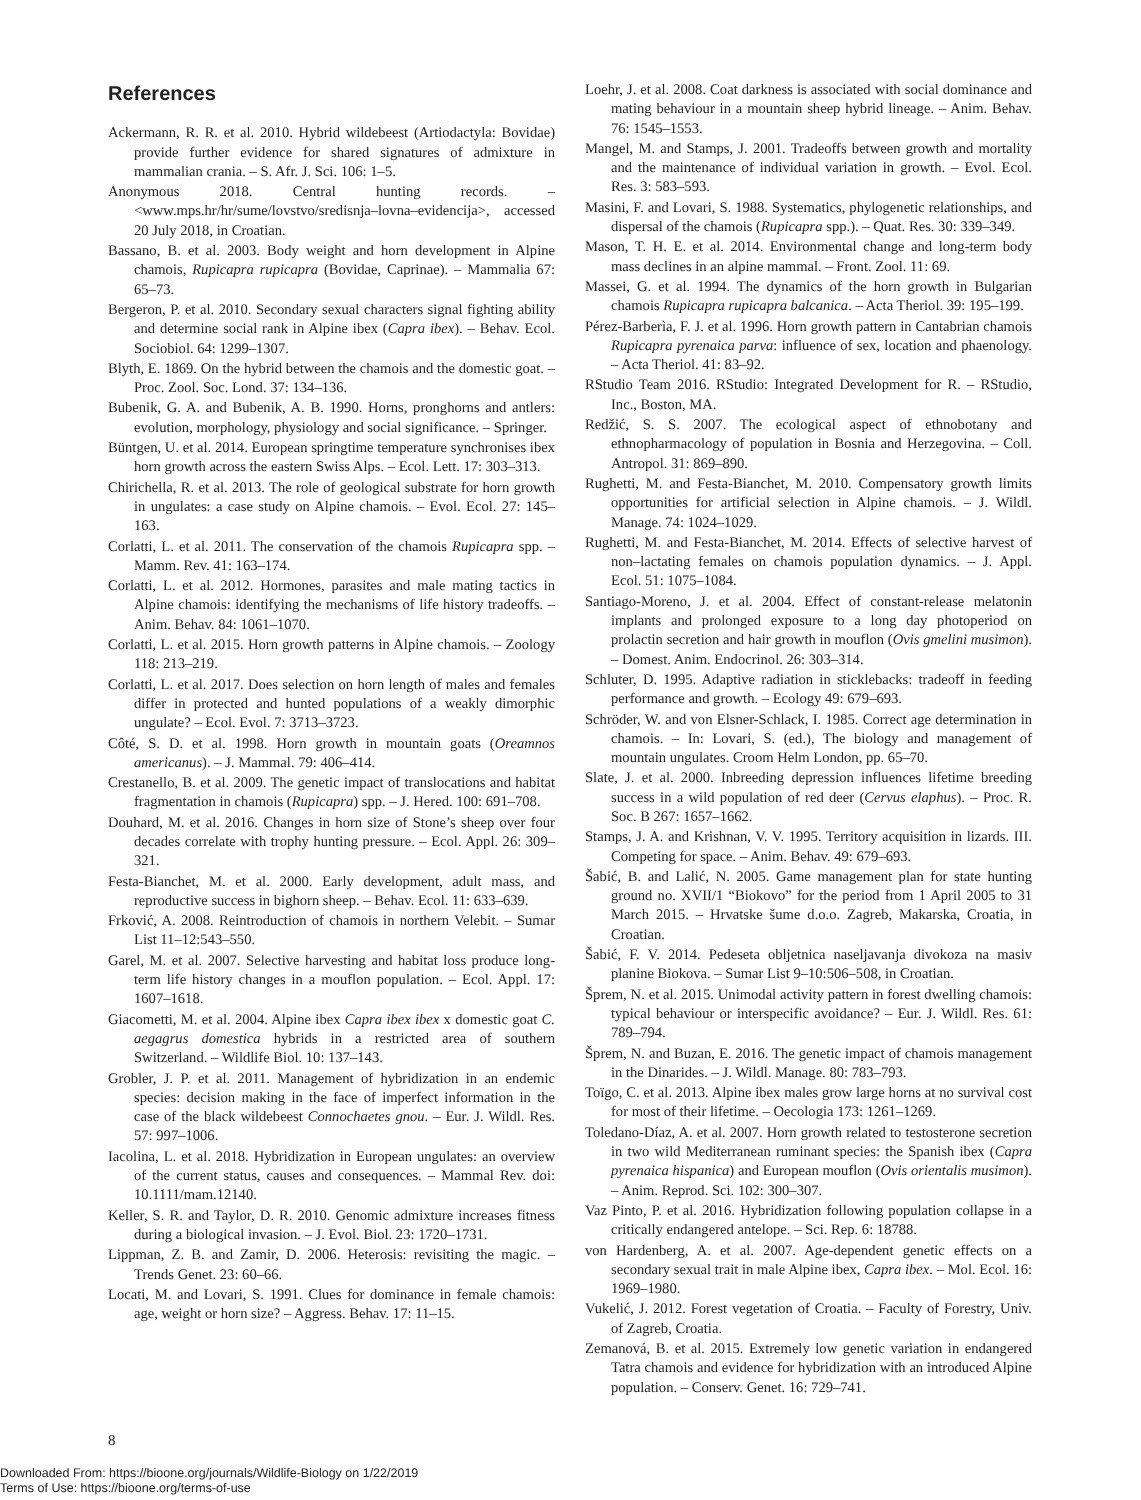References
Ackermann, R. R. et al. 2010. Hybrid wildebeest (Artiodactyla: Bovidae) provide further evidence for shared signatures of admixture in mammalian crania. – S. Afr. J. Sci. 106: 1–5.
Anonymous 2018. Central hunting records. – <www.mps.hr/hr/sume/lovstvo/sredisnja–lovna–evidencija>, accessed 20 July 2018, in Croatian.
Bassano, B. et al. 2003. Body weight and horn development in Alpine chamois, Rupicapra rupicapra (Bovidae, Caprinae). – Mammalia 67: 65–73.
Bergeron, P. et al. 2010. Secondary sexual characters signal fighting ability and determine social rank in Alpine ibex (Capra ibex). – Behav. Ecol. Sociobiol. 64: 1299–1307.
Blyth, E. 1869. On the hybrid between the chamois and the domestic goat. – Proc. Zool. Soc. Lond. 37: 134–136.
Bubenik, G. A. and Bubenik, A. B. 1990. Horns, pronghorns and antlers: evolution, morphology, physiology and social significance. – Springer.
Büntgen, U. et al. 2014. European springtime temperature synchronises ibex horn growth across the eastern Swiss Alps. – Ecol. Lett. 17: 303–313.
Chirichella, R. et al. 2013. The role of geological substrate for horn growth in ungulates: a case study on Alpine chamois. – Evol. Ecol. 27: 145–163.
Corlatti, L. et al. 2011. The conservation of the chamois Rupicapra spp. – Mamm. Rev. 41: 163–174.
Corlatti, L. et al. 2012. Hormones, parasites and male mating tactics in Alpine chamois: identifying the mechanisms of life history tradeoffs. – Anim. Behav. 84: 1061–1070.
Corlatti, L. et al. 2015. Horn growth patterns in Alpine chamois. – Zoology 118: 213–219.
Corlatti, L. et al. 2017. Does selection on horn length of males and females differ in protected and hunted populations of a weakly dimorphic ungulate? – Ecol. Evol. 7: 3713–3723.
Côté, S. D. et al. 1998. Horn growth in mountain goats (Oreamnos americanus). – J. Mammal. 79: 406–414.
Crestanello, B. et al. 2009. The genetic impact of translocations and habitat fragmentation in chamois (Rupicapra) spp. – J. Hered. 100: 691–708.
Douhard, M. et al. 2016. Changes in horn size of Stone’s sheep over four decades correlate with trophy hunting pressure. – Ecol. Appl. 26: 309–321.
Festa-Bianchet, M. et al. 2000. Early development, adult mass, and reproductive success in bighorn sheep. – Behav. Ecol. 11: 633–639.
Frković, A. 2008. Reintroduction of chamois in northern Velebit. – Sumar List 11–12:543–550.
Garel, M. et al. 2007. Selective harvesting and habitat loss produce long-term life history changes in a mouflon population. – Ecol. Appl. 17: 1607–1618.
Giacometti, M. et al. 2004. Alpine ibex Capra ibex ibex x domestic goat C. aegagrus domestica hybrids in a restricted area of southern Switzerland. – Wildlife Biol. 10: 137–143.
Grobler, J. P. et al. 2011. Management of hybridization in an endemic species: decision making in the face of imperfect information in the case of the black wildebeest Connochaetes gnou. – Eur. J. Wildl. Res. 57: 997–1006.
Iacolina, L. et al. 2018. Hybridization in European ungulates: an overview of the current status, causes and consequences. – Mammal Rev. doi: 10.1111/mam.12140.
Keller, S. R. and Taylor, D. R. 2010. Genomic admixture increases fitness during a biological invasion. – J. Evol. Biol. 23: 1720–1731.
Lippman, Z. B. and Zamir, D. 2006. Heterosis: revisiting the magic. – Trends Genet. 23: 60–66.
Locati, M. and Lovari, S. 1991. Clues for dominance in female chamois: age, weight or horn size? – Aggress. Behav. 17: 11–15.
Loehr, J. et al. 2008. Coat darkness is associated with social dominance and mating behaviour in a mountain sheep hybrid lineage. – Anim. Behav. 76: 1545–1553.
Mangel, M. and Stamps, J. 2001. Tradeoffs between growth and mortality and the maintenance of individual variation in growth. – Evol. Ecol. Res. 3: 583–593.
Masini, F. and Lovari, S. 1988. Systematics, phylogenetic relationships, and dispersal of the chamois (Rupicapra spp.). – Quat. Res. 30: 339–349.
Mason, T. H. E. et al. 2014. Environmental change and long-term body mass declines in an alpine mammal. – Front. Zool. 11: 69.
Massei, G. et al. 1994. The dynamics of the horn growth in Bulgarian chamois Rupicapra rupicapra balcanica. – Acta Theriol. 39: 195–199.
Pérez-Barberìa, F. J. et al. 1996. Horn growth pattern in Cantabrian chamois Rupicapra pyrenaica parva: influence of sex, location and phaenology. – Acta Theriol. 41: 83–92.
RStudio Team 2016. RStudio: Integrated Development for R. – RStudio, Inc., Boston, MA.
Redžić, S. S. 2007. The ecological aspect of ethnobotany and ethnopharmacology of population in Bosnia and Herzegovina. – Coll. Antropol. 31: 869–890.
Rughetti, M. and Festa-Bianchet, M. 2010. Compensatory growth limits opportunities for artificial selection in Alpine chamois. – J. Wildl. Manage. 74: 1024–1029.
Rughetti, M. and Festa-Bianchet, M. 2014. Effects of selective harvest of non–lactating females on chamois population dynamics. – J. Appl. Ecol. 51: 1075–1084.
Santiago-Moreno, J. et al. 2004. Effect of constant-release melatonin implants and prolonged exposure to a long day photoperiod on prolactin secretion and hair growth in mouflon (Ovis gmelini musimon). – Domest. Anim. Endocrinol. 26: 303–314.
Schluter, D. 1995. Adaptive radiation in sticklebacks: tradeoff in feeding performance and growth. – Ecology 49: 679–693.
Schröder, W. and von Elsner-Schlack, I. 1985. Correct age determination in chamois. – In: Lovari, S. (ed.), The biology and management of mountain ungulates. Croom Helm London, pp. 65–70.
Slate, J. et al. 2000. Inbreeding depression influences lifetime breeding success in a wild population of red deer (Cervus elaphus). – Proc. R. Soc. B 267: 1657–1662.
Stamps, J. A. and Krishnan, V. V. 1995. Territory acquisition in lizards. III. Competing for space. – Anim. Behav. 49: 679–693.
Šabić, B. and Lalić, N. 2005. Game management plan for state hunting ground no. XVII/1 “Biokovo” for the period from 1 April 2005 to 31 March 2015. – Hrvatske šume d.o.o. Zagreb, Makarska, Croatia, in Croatian.
Šabić, F. V. 2014. Pedeseta obljetnica naseljavanja divokoza na masiv planine Biokova. – Sumar List 9–10:506–508, in Croatian.
Šprem, N. et al. 2015. Unimodal activity pattern in forest dwelling chamois: typical behaviour or interspecific avoidance? – Eur. J. Wildl. Res. 61: 789–794.
Šprem, N. and Buzan, E. 2016. The genetic impact of chamois management in the Dinarides. – J. Wildl. Manage. 80: 783–793.
Toïgo, C. et al. 2013. Alpine ibex males grow large horns at no survival cost for most of their lifetime. – Oecologia 173: 1261–1269.
Toledano-Díaz, A. et al. 2007. Horn growth related to testosterone secretion in two wild Mediterranean ruminant species: the Spanish ibex (Capra pyrenaica hispanica) and European mouflon (Ovis orientalis musimon). – Anim. Reprod. Sci. 102: 300–307.
Vaz Pinto, P. et al. 2016. Hybridization following population collapse in a critically endangered antelope. – Sci. Rep. 6: 18788.
von Hardenberg, A. et al. 2007. Age-dependent genetic effects on a secondary sexual trait in male Alpine ibex, Capra ibex. – Mol. Ecol. 16: 1969–1980.
Vukelić, J. 2012. Forest vegetation of Croatia. – Faculty of Forestry, Univ. of Zagreb, Croatia.
Zemanová, B. et al. 2015. Extremely low genetic variation in endangered Tatra chamois and evidence for hybridization with an introduced Alpine population. – Conserv. Genet. 16: 729–741.
8
Downloaded From: https://bioone.org/journals/Wildlife-Biology on 1/22/2019
Terms of Use: https://bioone.org/terms-of-use